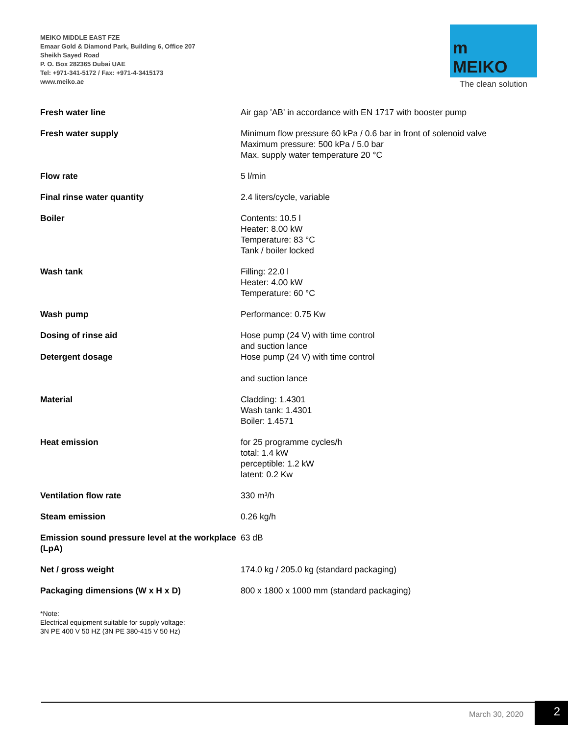MEIKO MIDDLE EAST FZE
Emaar Gold & Diamond Park, Building 6, Office 207
Sheikh Sayed Road
P. O. Box 282365 Dubai UAE
Tel: +971-341-5172 / Fax: +971-4-3415173
www.meiko.ae
m
MEIKO
The clean solution
| Fresh water line | Air gap 'AB' in accordance with EN 1717 with booster pump |
| Fresh water supply | Minimum flow pressure 60 kPa / 0.6 bar in front of solenoid valve Maximum pressure: 500 kPa / 5.0 bar Max. supply water temperature 20 °C |
| Flow rate | 5 l/min |
| Final rinse water quantity | 2.4 liters/cycle, variable |
| Boiler | Contents: 10.5 l Heater: 8.00 kW Temperature: 83 °C Tank / boiler locked |
| Wash tank | Filling: 22.0 l Heater: 4.00 kW Temperature: 60 °C |
| Wash pump | Performance: 0.75 Kw |
| Dosing of rinse aid | Hose pump (24 V) with time control and suction lance |
| Detergent dosage | Hose pump (24 V) with time control and suction lance |
| Material | Cladding: 1.4301 Wash tank: 1.4301 Boiler: 1.4571 |
| Heat emission | for 25 programme cycles/h total: 1.4 kW perceptible: 1.2 kW latent: 0.2 Kw |
| Ventilation flow rate | 330 m³/h |
| Steam emission | 0.26 kg/h |
| Emission sound pressure level at the workplace (LpA) | 63 dB |
| Net / gross weight | 174.0 kg / 205.0 kg (standard packaging) |
| Packaging dimensions (W x H x D) | 800 x 1800 x 1000 mm (standard packaging) |
*Note:
Electrical equipment suitable for supply voltage:
3N PE 400 V 50 HZ (3N PE 380-415 V 50 Hz)
March 30, 2020 2